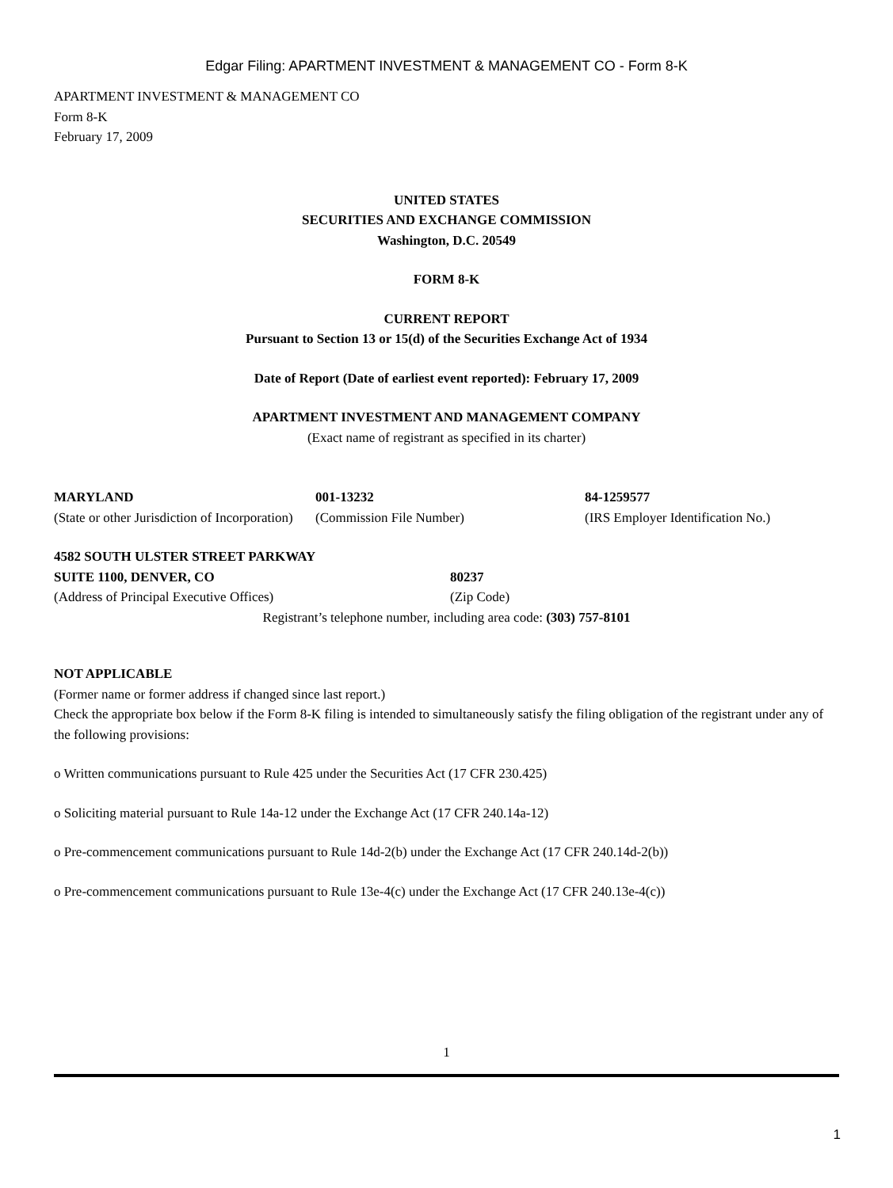Edgar Filing: APARTMENT INVESTMENT & MANAGEMENT CO - Form 8-K
APARTMENT INVESTMENT & MANAGEMENT CO
Form 8-K
February 17, 2009
UNITED STATES
SECURITIES AND EXCHANGE COMMISSION
Washington, D.C. 20549
FORM 8-K
CURRENT REPORT
Pursuant to Section 13 or 15(d) of the Securities Exchange Act of 1934
Date of Report (Date of earliest event reported): February 17, 2009
APARTMENT INVESTMENT AND MANAGEMENT COMPANY
(Exact name of registrant as specified in its charter)
| MARYLAND | 001-13232 | 84-1259577 |
| (State or other Jurisdiction of Incorporation) | (Commission File Number) | (IRS Employer Identification No.) |
| 4582 SOUTH ULSTER STREET PARKWAY SUITE 1100, DENVER, CO | 80237 |
| (Address of Principal Executive Offices) | (Zip Code) |
Registrant’s telephone number, including area code: (303) 757-8101
NOT APPLICABLE
(Former name or former address if changed since last report.)
Check the appropriate box below if the Form 8-K filing is intended to simultaneously satisfy the filing obligation of the registrant under any of the following provisions:
o Written communications pursuant to Rule 425 under the Securities Act (17 CFR 230.425)
o Soliciting material pursuant to Rule 14a-12 under the Exchange Act (17 CFR 240.14a-12)
o Pre-commencement communications pursuant to Rule 14d-2(b) under the Exchange Act (17 CFR 240.14d-2(b))
o Pre-commencement communications pursuant to Rule 13e-4(c) under the Exchange Act (17 CFR 240.13e-4(c))
1
1